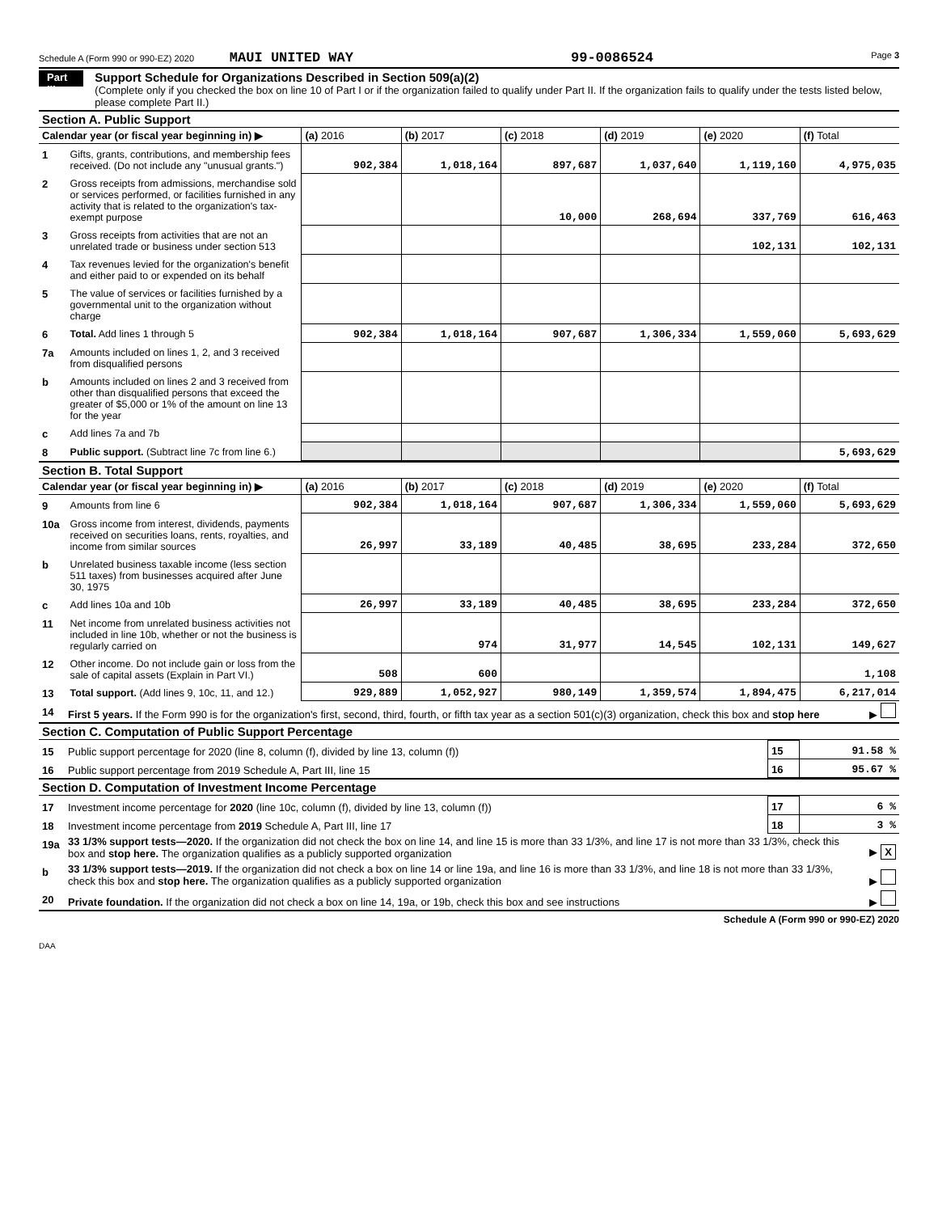Schedule A (Form 990 or 990-EZ) 2020 MAUI UNITED WAY 99-0086524 Page 3
Part III
Support Schedule for Organizations Described in Section 509(a)(2)
(Complete only if you checked the box on line 10 of Part I or if the organization failed to qualify under Part II. If the organization fails to qualify under the tests listed below, please complete Part II.)
Section A. Public Support
| Calendar year (or fiscal year beginning in) ▶ | | (a) 2016 | (b) 2017 | (c) 2018 | (d) 2019 | (e) 2020 | (f) Total |
| --- | --- | --- | --- | --- | --- | --- | --- |
| 1 | Gifts, grants, contributions, and membership fees received. (Do not include any "unusual grants.") | 902,384 | 1,018,164 | 897,687 | 1,037,640 | 1,119,160 | 4,975,035 |
| 2 | Gross receipts from admissions, merchandise sold or services performed, or facilities furnished in any activity that is related to the organization's tax-exempt purpose | | | 10,000 | 268,694 | 337,769 | 616,463 |
| 3 | Gross receipts from activities that are not an unrelated trade or business under section 513 | | | | | 102,131 | 102,131 |
| 4 | Tax revenues levied for the organization's benefit and either paid to or expended on its behalf | | | | | | |
| 5 | The value of services or facilities furnished by a governmental unit to the organization without charge | | | | | | |
| 6 | Total. Add lines 1 through 5 | 902,384 | 1,018,164 | 907,687 | 1,306,334 | 1,559,060 | 5,693,629 |
| 7a | Amounts included on lines 1, 2, and 3 received from disqualified persons | | | | | | |
| b | Amounts included on lines 2 and 3 received from other than disqualified persons that exceed the greater of $5,000 or 1% of the amount on line 13 for the year | | | | | | |
| c | Add lines 7a and 7b | | | | | | |
| 8 | Public support. (Subtract line 7c from line 6.) | | | | | | 5,693,629 |
Section B. Total Support
| Calendar year (or fiscal year beginning in) ▶ | | (a) 2016 | (b) 2017 | (c) 2018 | (d) 2019 | (e) 2020 | (f) Total |
| --- | --- | --- | --- | --- | --- | --- | --- |
| 9 | Amounts from line 6 | 902,384 | 1,018,164 | 907,687 | 1,306,334 | 1,559,060 | 5,693,629 |
| 10a | Gross income from interest, dividends, payments received on securities loans, rents, royalties, and income from similar sources | 26,997 | 33,189 | 40,485 | 38,695 | 233,284 | 372,650 |
| b | Unrelated business taxable income (less section 511 taxes) from businesses acquired after June 30, 1975 | | | | | | |
| c | Add lines 10a and 10b | 26,997 | 33,189 | 40,485 | 38,695 | 233,284 | 372,650 |
| 11 | Net income from unrelated business activities not included in line 10b, whether or not the business is regularly carried on | | 974 | 31,977 | 14,545 | 102,131 | 149,627 |
| 12 | Other income. Do not include gain or loss from the sale of capital assets (Explain in Part VI.) | 508 | 600 | | | | 1,108 |
| 13 | Total support. (Add lines 9, 10c, 11, and 12.) | 929,889 | 1,052,927 | 980,149 | 1,359,574 | 1,894,475 | 6,217,014 |
| 14 | First 5 years. If the Form 990 is for the organization's first, second, third, fourth, or fifth tax year as a section 501(c)(3) organization, check this box and stop here | ▶ |
Section C. Computation of Public Support Percentage
| 15 | Public support percentage for 2020 (line 8, column (f), divided by line 13, column (f)) | 15 | 91.58 % |
| 16 | Public support percentage from 2019 Schedule A, Part III, line 15 | 16 | 95.67 % |
Section D. Computation of Investment Income Percentage
| 17 | Investment income percentage for 2020 (line 10c, column (f), divided by line 13, column (f)) | 17 | 6 % |
| 18 | Investment income percentage from 2019 Schedule A, Part III, line 17 | 18 | 3 % |
| 19a | 33 1/3% support tests—2020. If the organization did not check the box on line 14, and line 15 is more than 33 1/3%, and line 17 is not more than 33 1/3%, check this box and stop here. The organization qualifies as a publicly supported organization | ▶ X |
| b | 33 1/3% support tests—2019. If the organization did not check a box on line 14 or line 19a, and line 16 is more than 33 1/3%, and line 18 is not more than 33 1/3%, check this box and stop here. The organization qualifies as a publicly supported organization | ▶ |
| 20 | Private foundation. If the organization did not check a box on line 14, 19a, or 19b, check this box and see instructions | ▶ |
Schedule A (Form 990 or 990-EZ) 2020
DAA